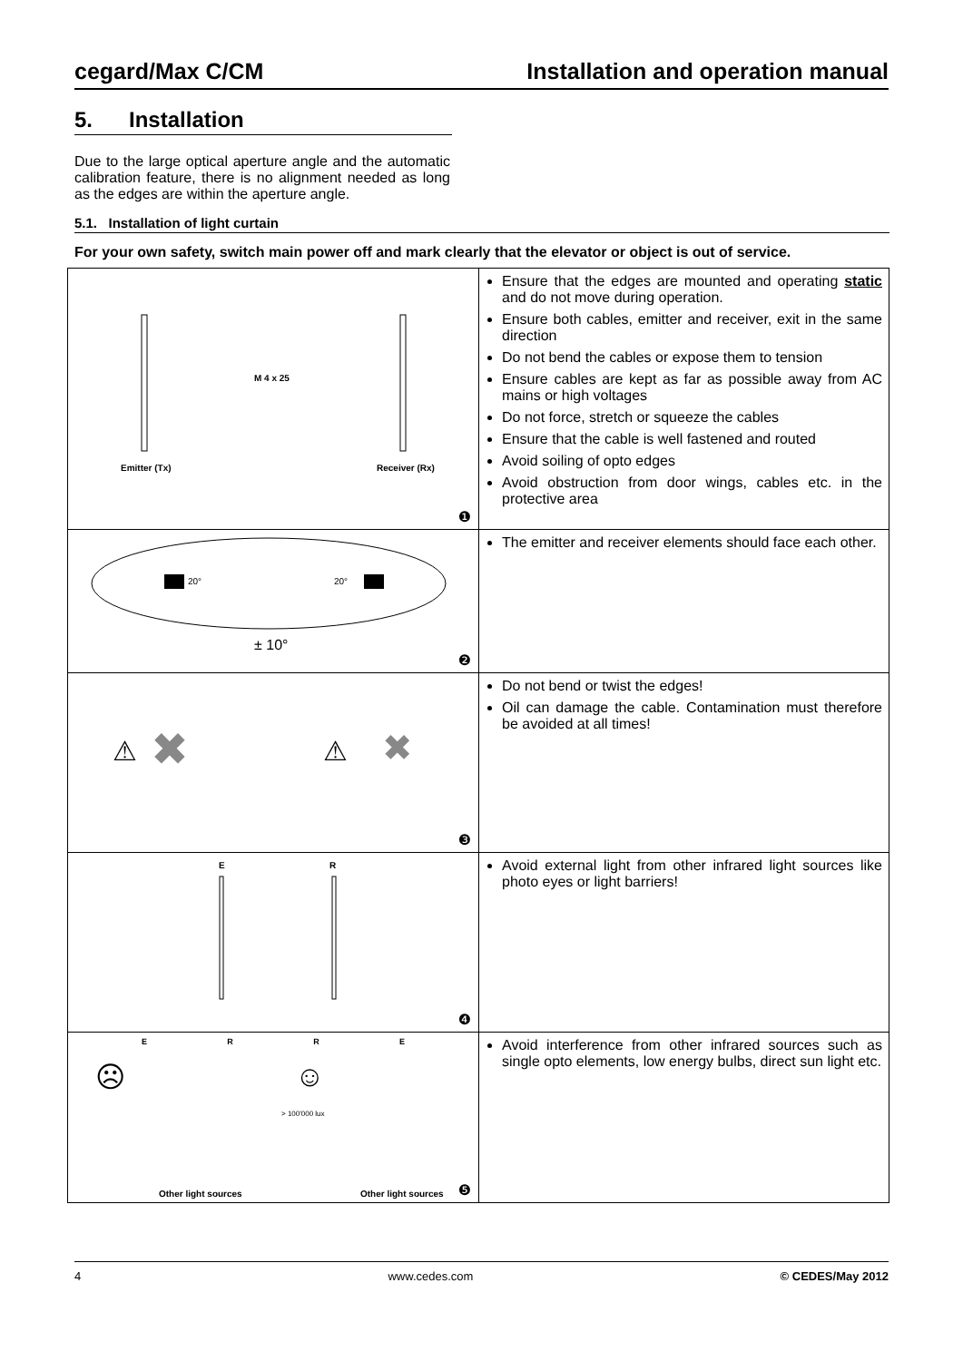cegard/Max C/CM Installation and operation manual
5. Installation
Due to the large optical aperture angle and the automatic calibration feature, there is no alignment needed as long as the edges are within the aperture angle.
5.1. Installation of light curtain
For your own safety, switch main power off and mark clearly that the elevator or object is out of service.
| M 4 x 25 Emitter (Tx) Receiver (Rx) ❶ | Ensure that the edges are mounted and operating static and do not move during operation. Ensure both cables, emitter and receiver, exit in the same direction Do not bend the cables or expose them to tension Ensure cables are kept as far as possible away from AC mains or high voltages Do not force, stretch or squeeze the cables Ensure that the cable is well fastened and routed Avoid soiling of opto edges Avoid obstruction from door wings, cables etc. in the protective area |
| 20° 20° ± 10° ❷ | The emitter and receiver elements should face each other. |
| ⚠ ⚠ ✖ ✖ ❸ | Do not bend or twist the edges! Oil can damage the cable. Contamination must therefore be avoided at all times! |
| E R ❹ | Avoid external light from other infrared light sources like photo eyes or light barriers! |
| E R R E ☹ ☺ > 100'000 lux Other light sources Other light sources ❺ | Avoid interference from other infrared sources such as single opto elements, low energy bulbs, direct sun light etc. |
4 www.cedes.com © CEDES/May 2012